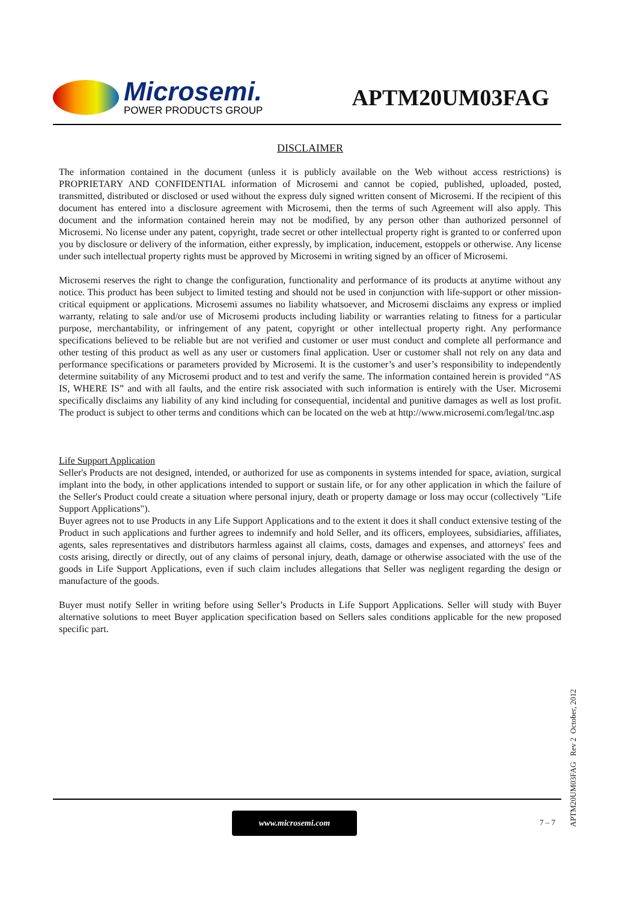Microsemi.
POWER PRODUCTS GROUP
APTM20UM03FAG
DISCLAIMER
The information contained in the document (unless it is publicly available on the Web without access restrictions) is PROPRIETARY AND CONFIDENTIAL information of Microsemi and cannot be copied, published, uploaded, posted, transmitted, distributed or disclosed or used without the express duly signed written consent of Microsemi. If the recipient of this document has entered into a disclosure agreement with Microsemi, then the terms of such Agreement will also apply. This document and the information contained herein may not be modified, by any person other than authorized personnel of Microsemi. No license under any patent, copyright, trade secret or other intellectual property right is granted to or conferred upon you by disclosure or delivery of the information, either expressly, by implication, inducement, estoppels or otherwise. Any license under such intellectual property rights must be approved by Microsemi in writing signed by an officer of Microsemi.
Microsemi reserves the right to change the configuration, functionality and performance of its products at anytime without any notice. This product has been subject to limited testing and should not be used in conjunction with life-support or other mission-critical equipment or applications. Microsemi assumes no liability whatsoever, and Microsemi disclaims any express or implied warranty, relating to sale and/or use of Microsemi products including liability or warranties relating to fitness for a particular purpose, merchantability, or infringement of any patent, copyright or other intellectual property right. Any performance specifications believed to be reliable but are not verified and customer or user must conduct and complete all performance and other testing of this product as well as any user or customers final application. User or customer shall not rely on any data and performance specifications or parameters provided by Microsemi. It is the customer’s and user’s responsibility to independently determine suitability of any Microsemi product and to test and verify the same. The information contained herein is provided “AS IS, WHERE IS” and with all faults, and the entire risk associated with such information is entirely with the User. Microsemi specifically disclaims any liability of any kind including for consequential, incidental and punitive damages as well as lost profit. The product is subject to other terms and conditions which can be located on the web at http://www.microsemi.com/legal/tnc.asp
Life Support Application
Seller's Products are not designed, intended, or authorized for use as components in systems intended for space, aviation, surgical implant into the body, in other applications intended to support or sustain life, or for any other application in which the failure of the Seller's Product could create a situation where personal injury, death or property damage or loss may occur (collectively "Life Support Applications").
Buyer agrees not to use Products in any Life Support Applications and to the extent it does it shall conduct extensive testing of the Product in such applications and further agrees to indemnify and hold Seller, and its officers, employees, subsidiaries, affiliates, agents, sales representatives and distributors harmless against all claims, costs, damages and expenses, and attorneys' fees and costs arising, directly or directly, out of any claims of personal injury, death, damage or otherwise associated with the use of the goods in Life Support Applications, even if such claim includes allegations that Seller was negligent regarding the design or manufacture of the goods.
Buyer must notify Seller in writing before using Seller’s Products in Life Support Applications. Seller will study with Buyer alternative solutions to meet Buyer application specification based on Sellers sales conditions applicable for the new proposed specific part.
APTM20UM03FAG Rev 2 October, 2012
www.microsemi.com
7 – 7